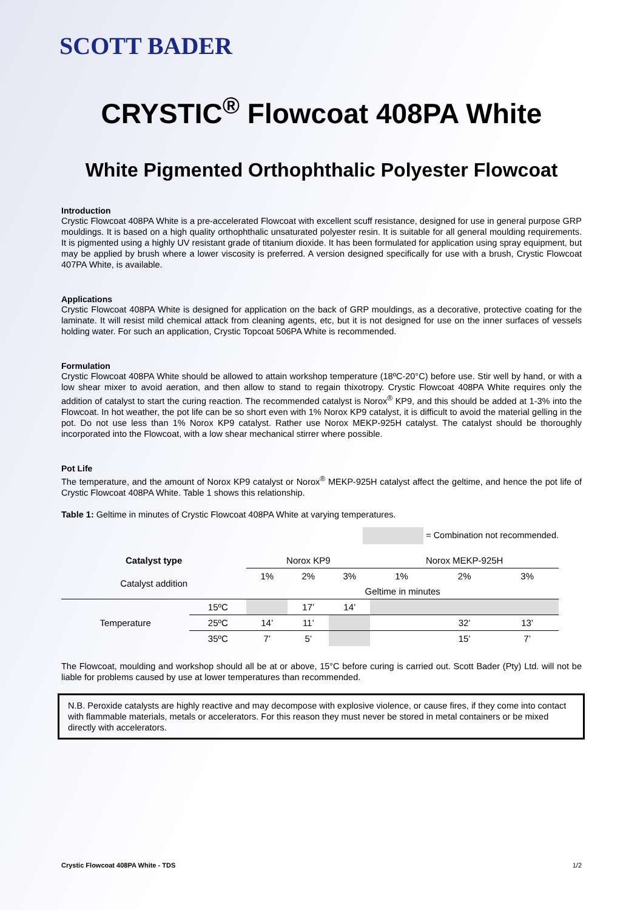SCOTT BADER
CRYSTIC<sup>®</sup> Flowcoat 408PA White
White Pigmented Orthophthalic Polyester Flowcoat
Introduction
Crystic Flowcoat 408PA White is a pre-accelerated Flowcoat with excellent scuff resistance, designed for use in general purpose GRP mouldings. It is based on a high quality orthophthalic unsaturated polyester resin. It is suitable for all general moulding requirements. It is pigmented using a highly UV resistant grade of titanium dioxide. It has been formulated for application using spray equipment, but may be applied by brush where a lower viscosity is preferred. A version designed specifically for use with a brush, Crystic Flowcoat 407PA White, is available.
Applications
Crystic Flowcoat 408PA White is designed for application on the back of GRP mouldings, as a decorative, protective coating for the laminate. It will resist mild chemical attack from cleaning agents, etc, but it is not designed for use on the inner surfaces of vessels holding water. For such an application, Crystic Topcoat 506PA White is recommended.
Formulation
Crystic Flowcoat 408PA White should be allowed to attain workshop temperature (18ºC-20°C) before use. Stir well by hand, or with a low shear mixer to avoid aeration, and then allow to stand to regain thixotropy. Crystic Flowcoat 408PA White requires only the addition of catalyst to start the curing reaction. The recommended catalyst is Norox<sup>®</sup> KP9, and this should be added at 1-3% into the Flowcoat. In hot weather, the pot life can be so short even with 1% Norox KP9 catalyst, it is difficult to avoid the material gelling in the pot. Do not use less than 1% Norox KP9 catalyst. Rather use Norox MEKP-925H catalyst. The catalyst should be thoroughly incorporated into the Flowcoat, with a low shear mechanical stirrer where possible.
Pot Life
The temperature, and the amount of Norox KP9 catalyst or Norox<sup>®</sup> MEKP-925H catalyst affect the geltime, and hence the pot life of Crystic Flowcoat 408PA White. Table 1 shows this relationship.
Table 1: Geltime in minutes of Crystic Flowcoat 408PA White at varying temperatures.
= Combination not recommended.
| Catalyst type | | Norox KP9 | | | Norox MEKP-925H | | |
| Catalyst addition | | 1% | 2% | 3% | 1% | 2% | 3% |
| | | Geltime in minutes | | | | | |
| Temperature | 15ºC | | 17’ | 14’ | | | |
| | 25ºC | 14’ | 11’ | | | 32’ | 13’ |
| | 35ºC | 7’ | 5’ | | | 15’ | 7’ |
The Flowcoat, moulding and workshop should all be at or above, 15°C before curing is carried out. Scott Bader (Pty) Ltd. will not be liable for problems caused by use at lower temperatures than recommended.
N.B. Peroxide catalysts are highly reactive and may decompose with explosive violence, or cause fires, if they come into contact with flammable materials, metals or accelerators. For this reason they must never be stored in metal containers or be mixed directly with accelerators.
Crystic Flowcoat 408PA White - TDS 1/2